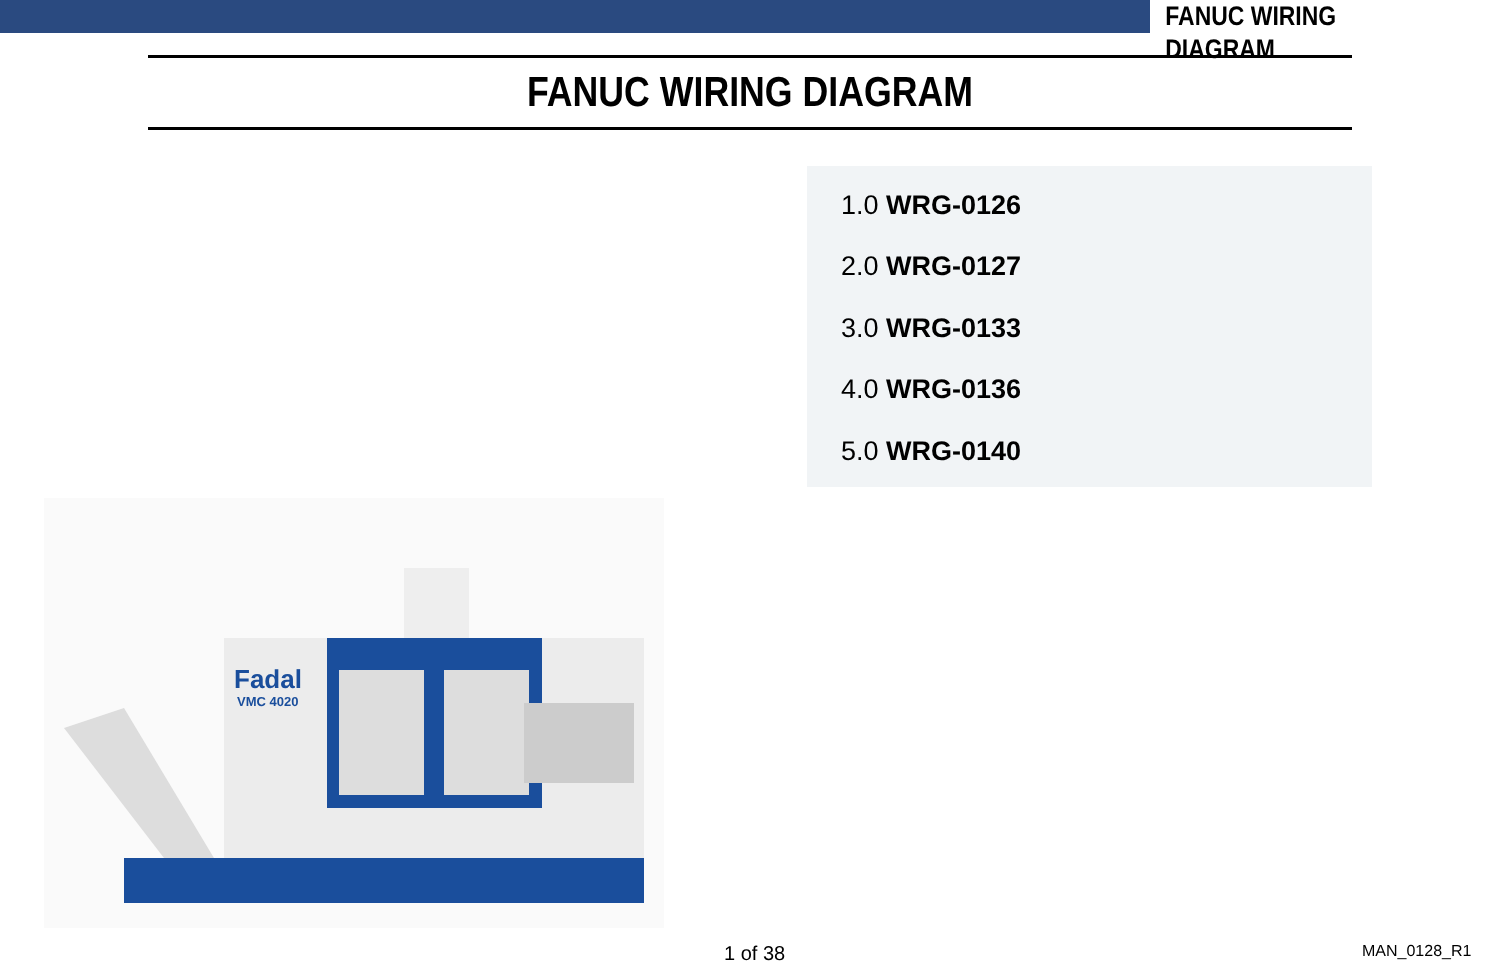FANUC WIRING DIAGRAM
FANUC WIRING DIAGRAM
1.0 WRG-0126
2.0 WRG-0127
3.0 WRG-0133
4.0 WRG-0136
5.0 WRG-0140
Fadal
VMC 4020
1 of 38 MAN_0128_R1